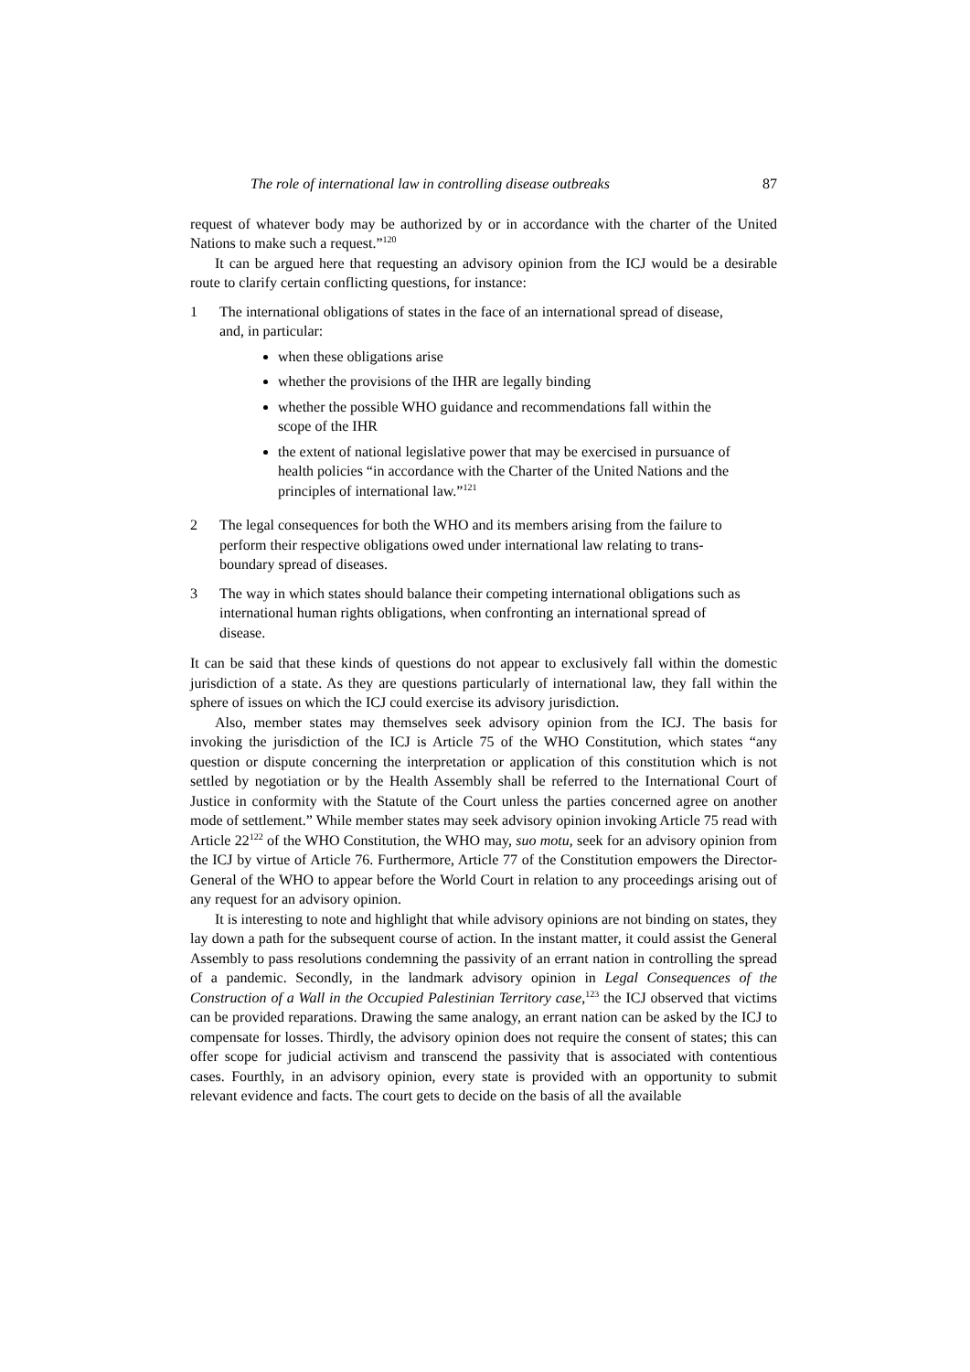The role of international law in controlling disease outbreaks 87
request of whatever body may be authorized by or in accordance with the charter of the United Nations to make such a request.”<sup>120</sup>
It can be argued here that requesting an advisory opinion from the ICJ would be a desirable route to clarify certain conflicting questions, for instance:
1 The international obligations of states in the face of an international spread of disease, and, in particular:
when these obligations arise
whether the provisions of the IHR are legally binding
whether the possible WHO guidance and recommendations fall within the scope of the IHR
the extent of national legislative power that may be exercised in pursuance of health policies “in accordance with the Charter of the United Nations and the principles of international law.”<sup>121</sup>
2 The legal consequences for both the WHO and its members arising from the failure to perform their respective obligations owed under international law relating to trans-boundary spread of diseases.
3 The way in which states should balance their competing international obligations such as international human rights obligations, when confronting an international spread of disease.
It can be said that these kinds of questions do not appear to exclusively fall within the domestic jurisdiction of a state. As they are questions particularly of international law, they fall within the sphere of issues on which the ICJ could exercise its advisory jurisdiction.
Also, member states may themselves seek advisory opinion from the ICJ. The basis for invoking the jurisdiction of the ICJ is Article 75 of the WHO Constitution, which states “any question or dispute concerning the interpretation or application of this constitution which is not settled by negotiation or by the Health Assembly shall be referred to the International Court of Justice in conformity with the Statute of the Court unless the parties concerned agree on another mode of settlement.” While member states may seek advisory opinion invoking Article 75 read with Article 22<sup>122</sup> of the WHO Constitution, the WHO may, suo motu, seek for an advisory opinion from the ICJ by virtue of Article 76. Furthermore, Article 77 of the Constitution empowers the Director-General of the WHO to appear before the World Court in relation to any proceedings arising out of any request for an advisory opinion.
It is interesting to note and highlight that while advisory opinions are not binding on states, they lay down a path for the subsequent course of action. In the instant matter, it could assist the General Assembly to pass resolutions condemning the passivity of an errant nation in controlling the spread of a pandemic. Secondly, in the landmark advisory opinion in Legal Consequences of the Construction of a Wall in the Occupied Palestinian Territory case,<sup>123</sup> the ICJ observed that victims can be provided reparations. Drawing the same analogy, an errant nation can be asked by the ICJ to compensate for losses. Thirdly, the advisory opinion does not require the consent of states; this can offer scope for judicial activism and transcend the passivity that is associated with contentious cases. Fourthly, in an advisory opinion, every state is provided with an opportunity to submit relevant evidence and facts. The court gets to decide on the basis of all the available